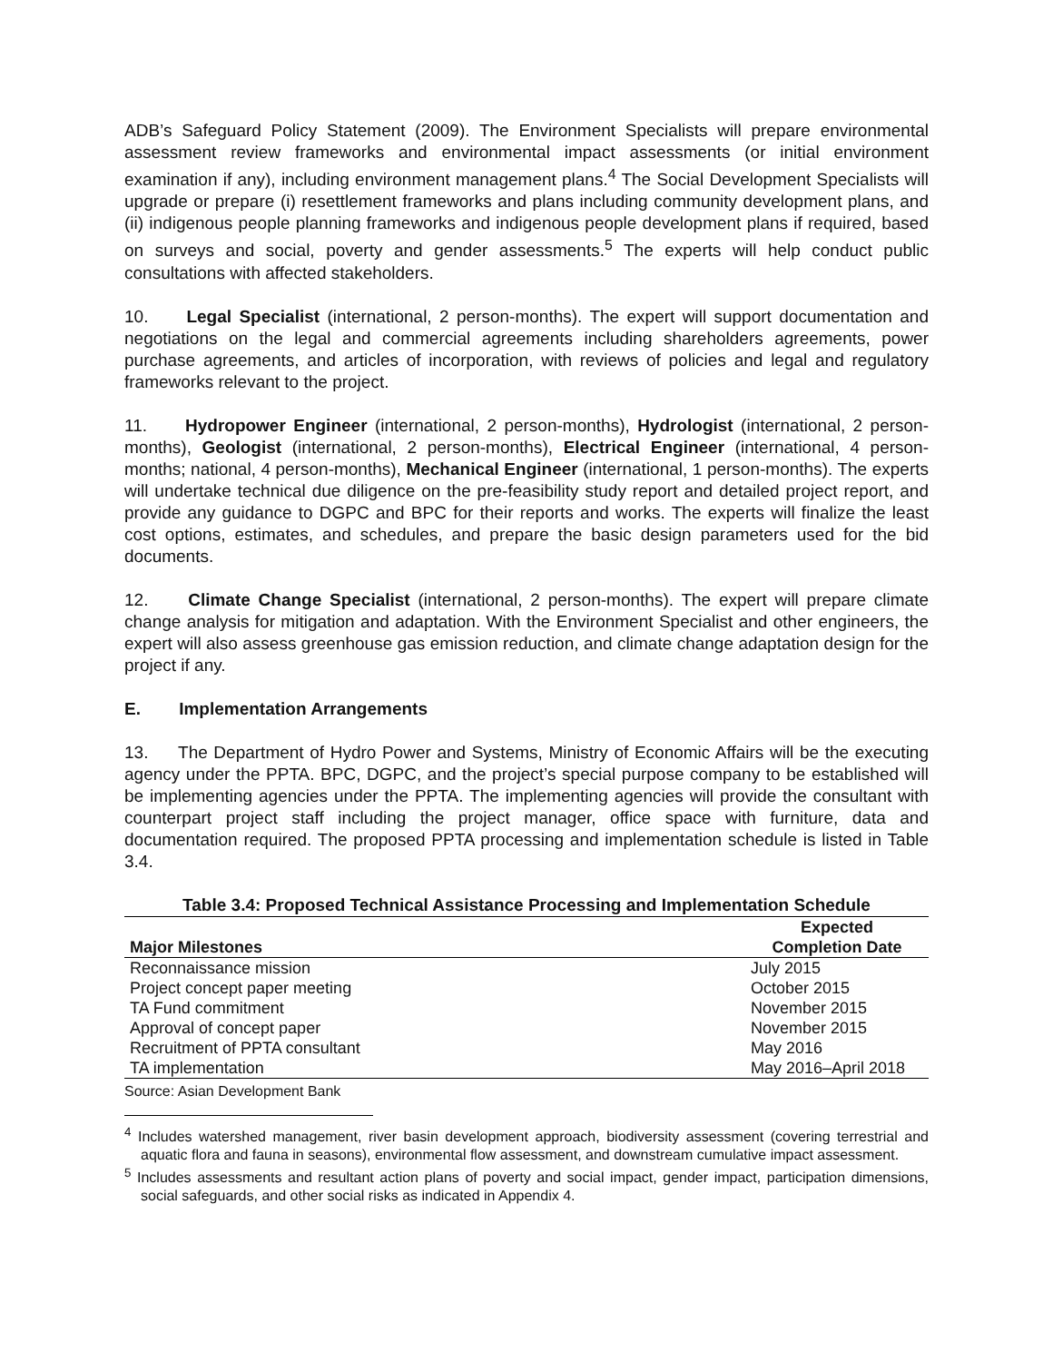ADB’s Safeguard Policy Statement (2009). The Environment Specialists will prepare environmental assessment review frameworks and environmental impact assessments (or initial environment examination if any), including environment management plans.<sup>4</sup> The Social Development Specialists will upgrade or prepare (i) resettlement frameworks and plans including community development plans, and (ii) indigenous people planning frameworks and indigenous people development plans if required, based on surveys and social, poverty and gender assessments.<sup>5</sup> The experts will help conduct public consultations with affected stakeholders.
10. Legal Specialist (international, 2 person-months). The expert will support documentation and negotiations on the legal and commercial agreements including shareholders agreements, power purchase agreements, and articles of incorporation, with reviews of policies and legal and regulatory frameworks relevant to the project.
11. Hydropower Engineer (international, 2 person-months), Hydrologist (international, 2 person-months), Geologist (international, 2 person-months), Electrical Engineer (international, 4 person-months; national, 4 person-months), Mechanical Engineer (international, 1 person-months). The experts will undertake technical due diligence on the pre-feasibility study report and detailed project report, and provide any guidance to DGPC and BPC for their reports and works. The experts will finalize the least cost options, estimates, and schedules, and prepare the basic design parameters used for the bid documents.
12. Climate Change Specialist (international, 2 person-months). The expert will prepare climate change analysis for mitigation and adaptation. With the Environment Specialist and other engineers, the expert will also assess greenhouse gas emission reduction, and climate change adaptation design for the project if any.
E. Implementation Arrangements
13. The Department of Hydro Power and Systems, Ministry of Economic Affairs will be the executing agency under the PPTA. BPC, DGPC, and the project’s special purpose company to be established will be implementing agencies under the PPTA. The implementing agencies will provide the consultant with counterpart project staff including the project manager, office space with furniture, data and documentation required. The proposed PPTA processing and implementation schedule is listed in Table 3.4.
Table 3.4: Proposed Technical Assistance Processing and Implementation Schedule
| Major Milestones | Expected Completion Date |
| --- | --- |
| Reconnaissance mission | July 2015 |
| Project concept paper meeting | October 2015 |
| TA Fund commitment | November 2015 |
| Approval of concept paper | November 2015 |
| Recruitment of PPTA consultant | May 2016 |
| TA implementation | May 2016–April 2018 |
Source: Asian Development Bank
<sup>4</sup> Includes watershed management, river basin development approach, biodiversity assessment (covering terrestrial and aquatic flora and fauna in seasons), environmental flow assessment, and downstream cumulative impact assessment.
<sup>5</sup> Includes assessments and resultant action plans of poverty and social impact, gender impact, participation dimensions, social safeguards, and other social risks as indicated in Appendix 4.